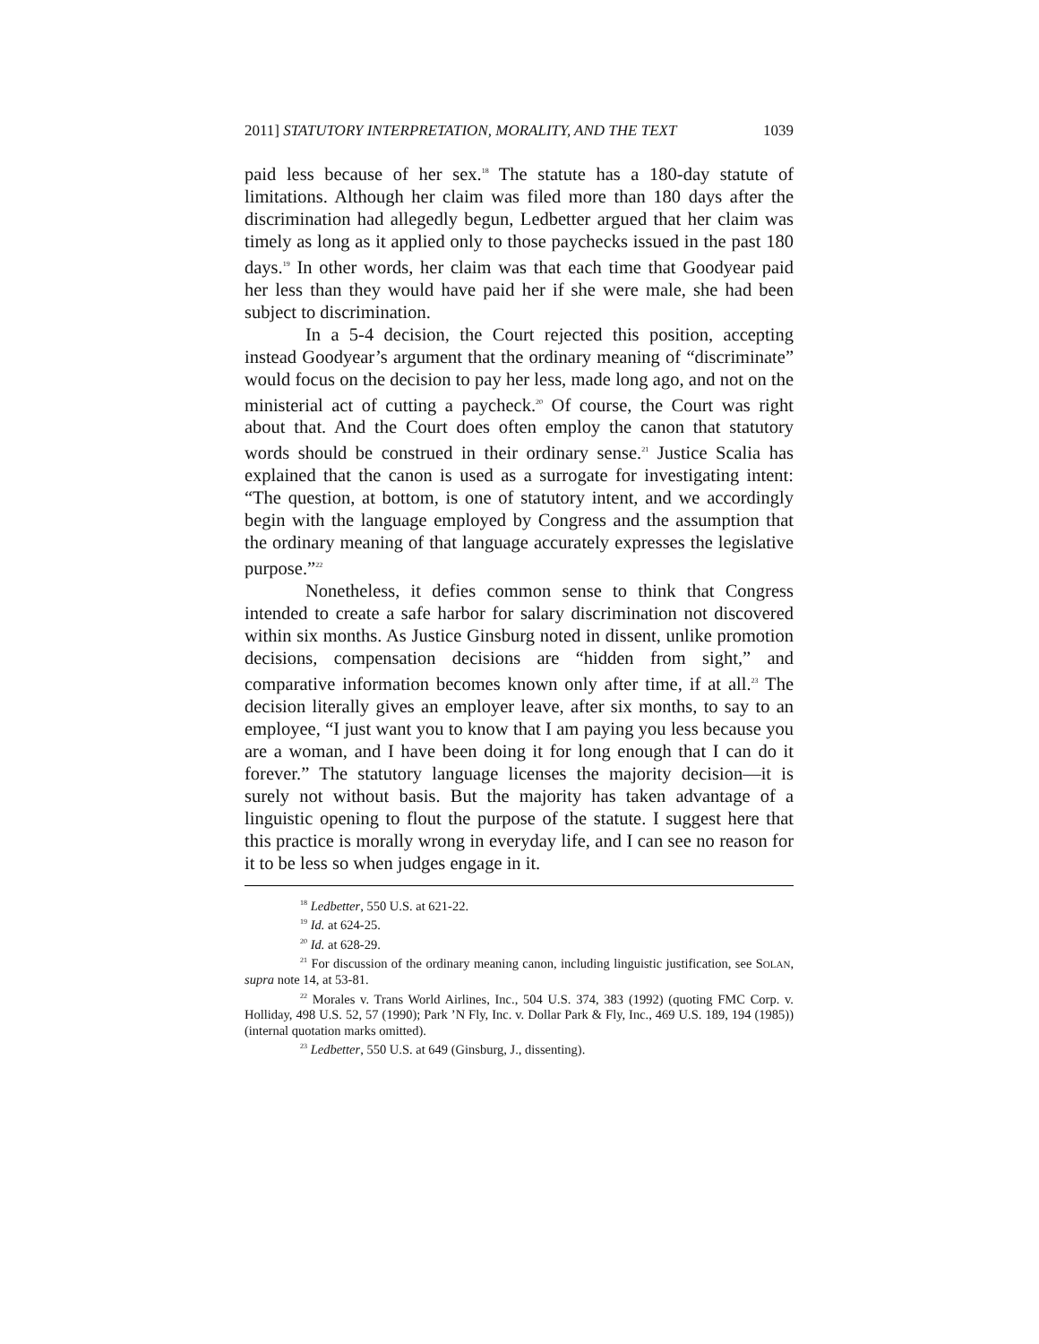2011] STATUTORY INTERPRETATION, MORALITY, AND THE TEXT 1039
paid less because of her sex.<sup>18</sup> The statute has a 180-day statute of limitations. Although her claim was filed more than 180 days after the discrimination had allegedly begun, Ledbetter argued that her claim was timely as long as it applied only to those paychecks issued in the past 180 days.<sup>19</sup> In other words, her claim was that each time that Goodyear paid her less than they would have paid her if she were male, she had been subject to discrimination.
In a 5-4 decision, the Court rejected this position, accepting instead Goodyear’s argument that the ordinary meaning of “discriminate” would focus on the decision to pay her less, made long ago, and not on the ministerial act of cutting a paycheck.<sup>20</sup> Of course, the Court was right about that. And the Court does often employ the canon that statutory words should be construed in their ordinary sense.<sup>21</sup> Justice Scalia has explained that the canon is used as a surrogate for investigating intent: “The question, at bottom, is one of statutory intent, and we accordingly begin with the language employed by Congress and the assumption that the ordinary meaning of that language accurately expresses the legislative purpose.”<sup>22</sup>
Nonetheless, it defies common sense to think that Congress intended to create a safe harbor for salary discrimination not discovered within six months. As Justice Ginsburg noted in dissent, unlike promotion decisions, compensation decisions are “hidden from sight,” and comparative information becomes known only after time, if at all.<sup>23</sup> The decision literally gives an employer leave, after six months, to say to an employee, “I just want you to know that I am paying you less because you are a woman, and I have been doing it for long enough that I can do it forever.” The statutory language licenses the majority decision—it is surely not without basis. But the majority has taken advantage of a linguistic opening to flout the purpose of the statute. I suggest here that this practice is morally wrong in everyday life, and I can see no reason for it to be less so when judges engage in it.
<sup>18</sup> Ledbetter, 550 U.S. at 621-22.
<sup>19</sup> Id. at 624-25.
<sup>20</sup> Id. at 628-29.
<sup>21</sup> For discussion of the ordinary meaning canon, including linguistic justification, see SOLAN, supra note 14, at 53-81.
<sup>22</sup> Morales v. Trans World Airlines, Inc., 504 U.S. 374, 383 (1992) (quoting FMC Corp. v. Holliday, 498 U.S. 52, 57 (1990); Park ’N Fly, Inc. v. Dollar Park & Fly, Inc., 469 U.S. 189, 194 (1985)) (internal quotation marks omitted).
<sup>23</sup> Ledbetter, 550 U.S. at 649 (Ginsburg, J., dissenting).